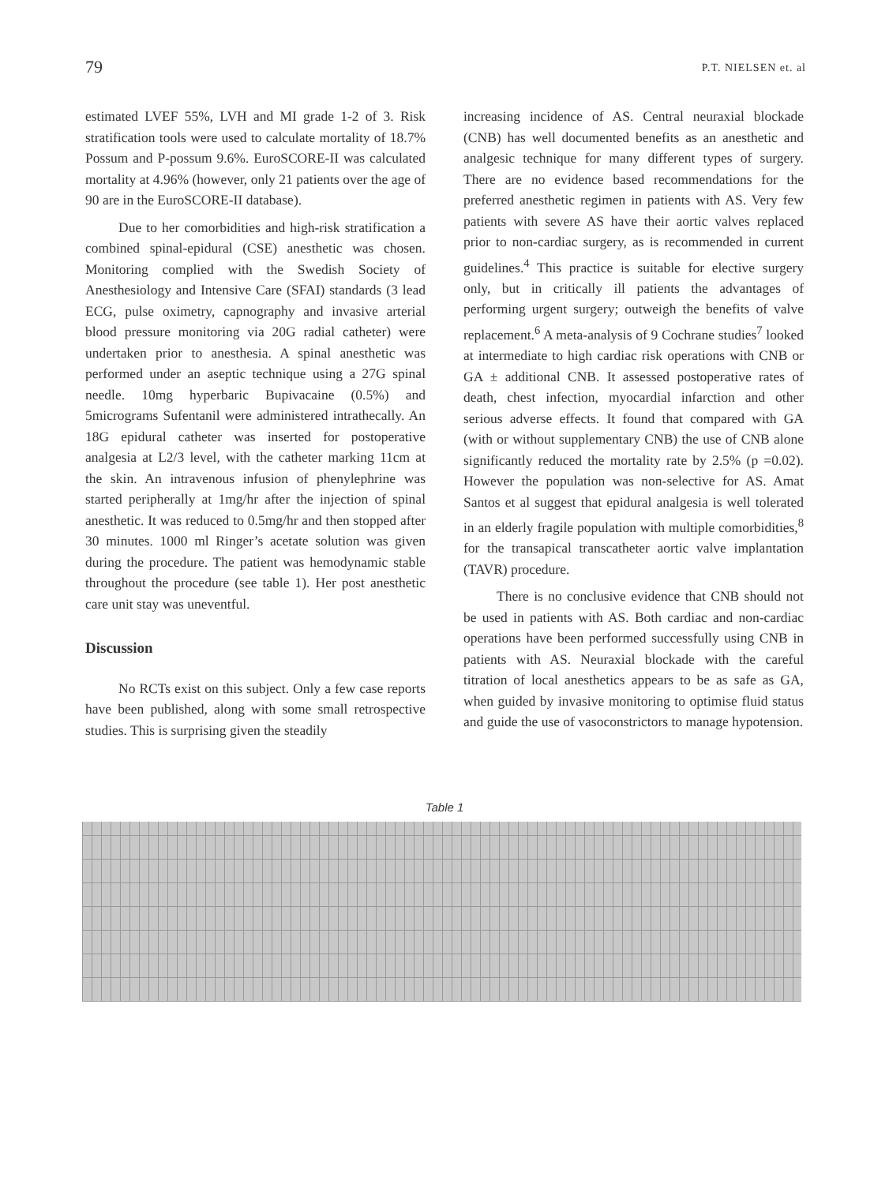79 P.T. NIELSEN et. al
estimated LVEF 55%, LVH and MI grade 1-2 of 3. Risk stratification tools were used to calculate mortality of 18.7% Possum and P-possum 9.6%. EuroSCORE-II was calculated mortality at 4.96% (however, only 21 patients over the age of 90 are in the EuroSCORE-II database).
Due to her comorbidities and high-risk stratification a combined spinal-epidural (CSE) anesthetic was chosen. Monitoring complied with the Swedish Society of Anesthesiology and Intensive Care (SFAI) standards (3 lead ECG, pulse oximetry, capnography and invasive arterial blood pressure monitoring via 20G radial catheter) were undertaken prior to anesthesia. A spinal anesthetic was performed under an aseptic technique using a 27G spinal needle. 10mg hyperbaric Bupivacaine (0.5%) and 5micrograms Sufentanil were administered intrathecally. An 18G epidural catheter was inserted for postoperative analgesia at L2/3 level, with the catheter marking 11cm at the skin. An intravenous infusion of phenylephrine was started peripherally at 1mg/hr after the injection of spinal anesthetic. It was reduced to 0.5mg/hr and then stopped after 30 minutes. 1000 ml Ringer’s acetate solution was given during the procedure. The patient was hemodynamic stable throughout the procedure (see table 1). Her post anesthetic care unit stay was uneventful.
Discussion
No RCTs exist on this subject. Only a few case reports have been published, along with some small retrospective studies. This is surprising given the steadily
increasing incidence of AS. Central neuraxial blockade (CNB) has well documented benefits as an anesthetic and analgesic technique for many different types of surgery. There are no evidence based recommendations for the preferred anesthetic regimen in patients with AS. Very few patients with severe AS have their aortic valves replaced prior to non-cardiac surgery, as is recommended in current guidelines.<sup>4</sup> This practice is suitable for elective surgery only, but in critically ill patients the advantages of performing urgent surgery; outweigh the benefits of valve replacement.<sup>6</sup> A meta-analysis of 9 Cochrane studies<sup>7</sup> looked at intermediate to high cardiac risk operations with CNB or GA ± additional CNB. It assessed postoperative rates of death, chest infection, myocardial infarction and other serious adverse effects. It found that compared with GA (with or without supplementary CNB) the use of CNB alone significantly reduced the mortality rate by 2.5% (p =0.02). However the population was non-selective for AS. Amat Santos et al suggest that epidural analgesia is well tolerated in an elderly fragile population with multiple comorbidities,<sup>8</sup> for the transapical transcatheter aortic valve implantation (TAVR) procedure.
There is no conclusive evidence that CNB should not be used in patients with AS. Both cardiac and non-cardiac operations have been performed successfully using CNB in patients with AS. Neuraxial blockade with the careful titration of local anesthetics appears to be as safe as GA, when guided by invasive monitoring to optimise fluid status and guide the use of vasoconstrictors to manage hypotension.
Table 1